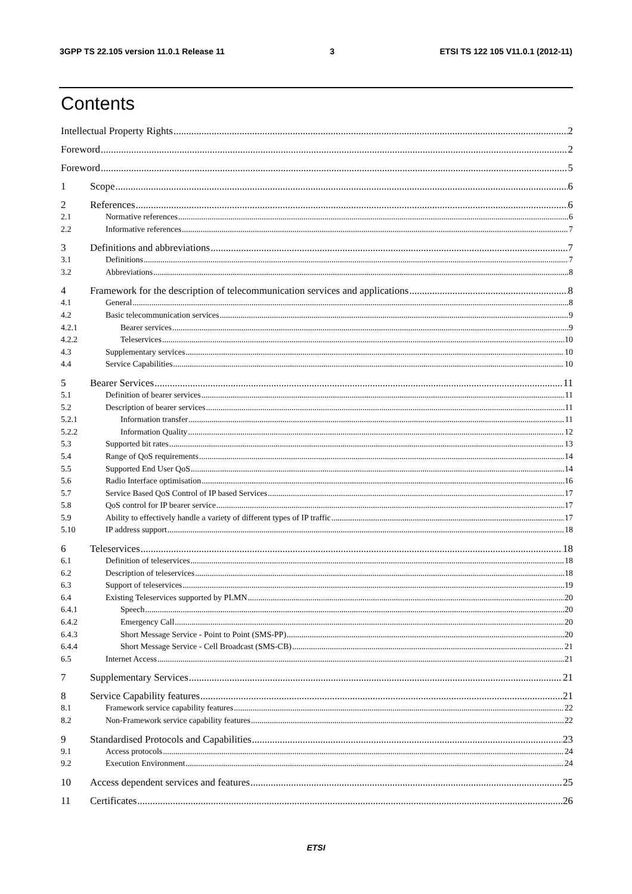3GPP TS 22.105 version 11.0.1 Release 11 3 ETSI TS 122 105 V11.0.1 (2012-11)
Contents
Intellectual Property Rights 2
Foreword 2
Foreword 5
1 Scope 6
2 References 6
2.1 Normative references 6
2.2 Informative references 7
3 Definitions and abbreviations 7
3.1 Definitions 7
3.2 Abbreviations 8
4 Framework for the description of telecommunication services and applications 8
4.1 General 8
4.2 Basic telecommunication services 9
4.2.1 Bearer services 9
4.2.2 Teleservices 10
4.3 Supplementary services 10
4.4 Service Capabilities 10
5 Bearer Services 11
5.1 Definition of bearer services 11
5.2 Description of bearer services 11
5.2.1 Information transfer 11
5.2.2 Information Quality 12
5.3 Supported bit rates 13
5.4 Range of QoS requirements 14
5.5 Supported End User QoS 14
5.6 Radio Interface optimisation 16
5.7 Service Based QoS Control of IP based Services 17
5.8 QoS control for IP bearer service 17
5.9 Ability to effectively handle a variety of different types of IP traffic 17
5.10 IP address support 18
6 Teleservices 18
6.1 Definition of teleservices 18
6.2 Description of teleservices 18
6.3 Support of teleservices 19
6.4 Existing Teleservices supported by PLMN 20
6.4.1 Speech 20
6.4.2 Emergency Call 20
6.4.3 Short Message Service - Point to Point (SMS-PP) 20
6.4.4 Short Message Service - Cell Broadcast (SMS-CB) 21
6.5 Internet Access 21
7 Supplementary Services 21
8 Service Capability features 21
8.1 Framework service capability features 22
8.2 Non-Framework service capability features 22
9 Standardised Protocols and Capabilities 23
9.1 Access protocols 24
9.2 Execution Environment 24
10 Access dependent services and features 25
11 Certificates 26
ETSI